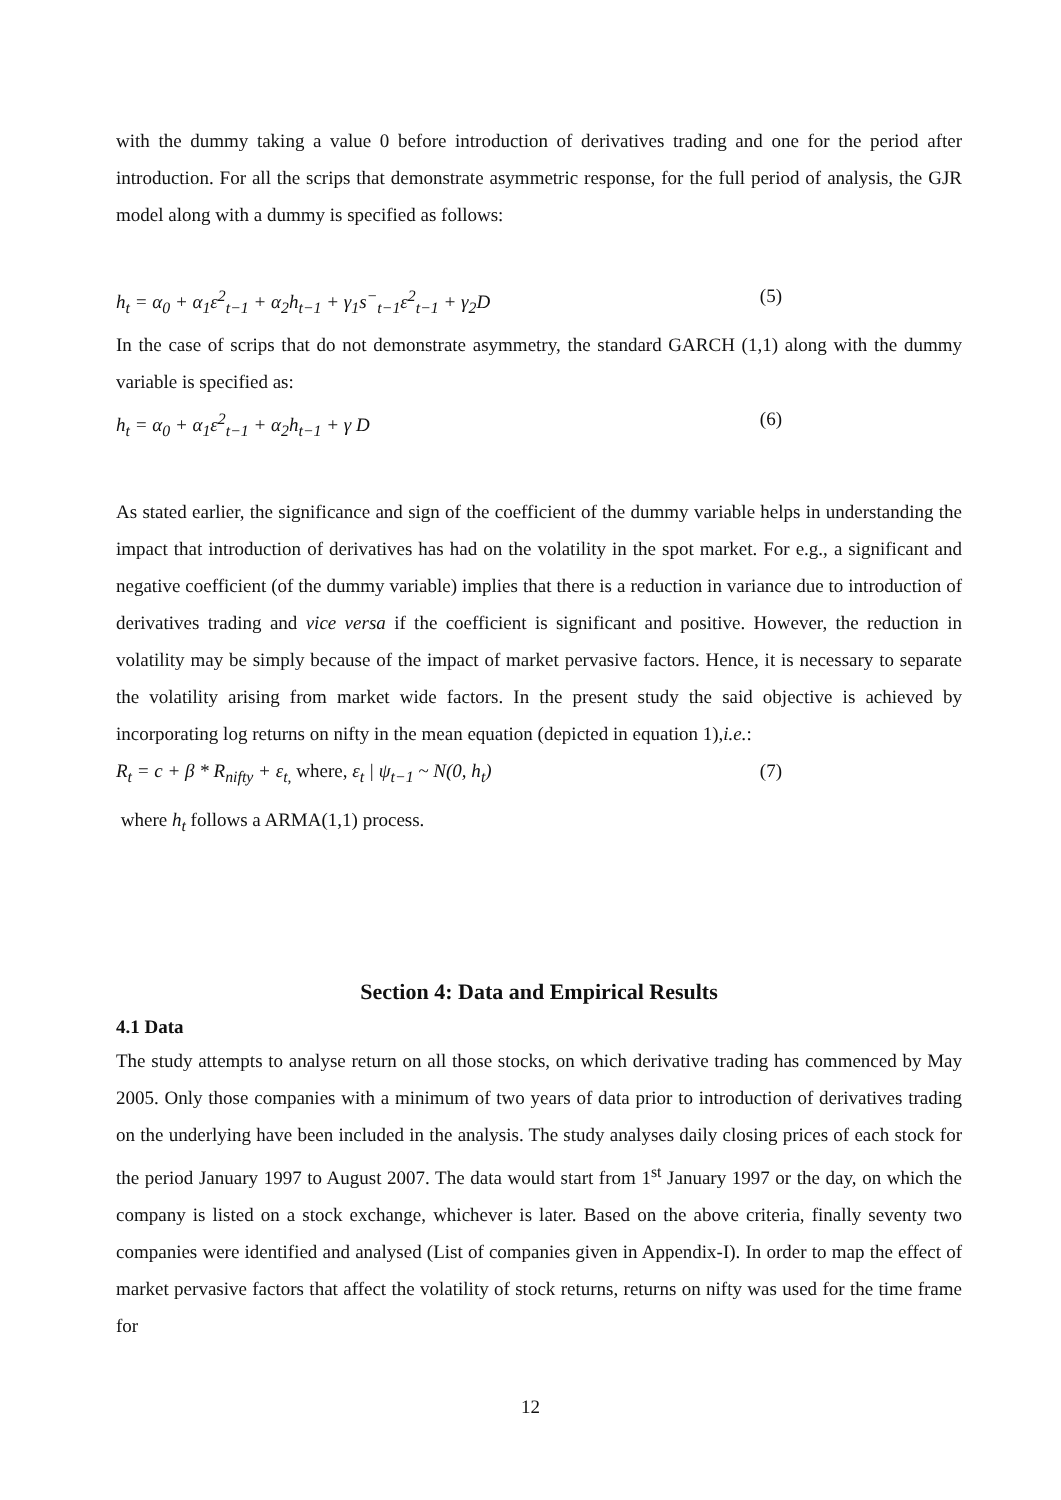with the dummy taking a value 0 before introduction of derivatives trading and one for the period after introduction. For all the scrips that demonstrate asymmetric response, for the full period of analysis, the GJR model along with a dummy is specified as follows:
h<sub>t</sub> = α<sub>0</sub> + α<sub>1</sub>ε<sup>2</sup><sub>t−1</sub> + α<sub>2</sub>h<sub>t−1</sub> + γ<sub>1</sub>s<sup>−</sup><sub>t−1</sub>ε<sup>2</sup><sub>t−1</sub> + γ<sub>2</sub>D (5)
In the case of scrips that do not demonstrate asymmetry, the standard GARCH (1,1) along with the dummy variable is specified as:
h<sub>t</sub> = α<sub>0</sub> + α<sub>1</sub>ε<sup>2</sup><sub>t−1</sub> + α<sub>2</sub>h<sub>t−1</sub> + γ D (6)
As stated earlier, the significance and sign of the coefficient of the dummy variable helps in understanding the impact that introduction of derivatives has had on the volatility in the spot market. For e.g., a significant and negative coefficient (of the dummy variable) implies that there is a reduction in variance due to introduction of derivatives trading and vice versa if the coefficient is significant and positive. However, the reduction in volatility may be simply because of the impact of market pervasive factors. Hence, it is necessary to separate the volatility arising from market wide factors. In the present study the said objective is achieved by incorporating log returns on nifty in the mean equation (depicted in equation 1),i.e.:
R<sub>t</sub> = c + β * R<sub>nifty</sub> + ε<sub>t,</sub> where, ε<sub>t</sub> | ψ<sub>t−1</sub> ~ N(0, h<sub>t</sub>) (7)
where h<sub>t</sub> follows a ARMA(1,1) process.
Section 4: Data and Empirical Results
4.1 Data
The study attempts to analyse return on all those stocks, on which derivative trading has commenced by May 2005. Only those companies with a minimum of two years of data prior to introduction of derivatives trading on the underlying have been included in the analysis. The study analyses daily closing prices of each stock for the period January 1997 to August 2007. The data would start from 1<sup>st</sup> January 1997 or the day, on which the company is listed on a stock exchange, whichever is later. Based on the above criteria, finally seventy two companies were identified and analysed (List of companies given in Appendix-I). In order to map the effect of market pervasive factors that affect the volatility of stock returns, returns on nifty was used for the time frame for
12